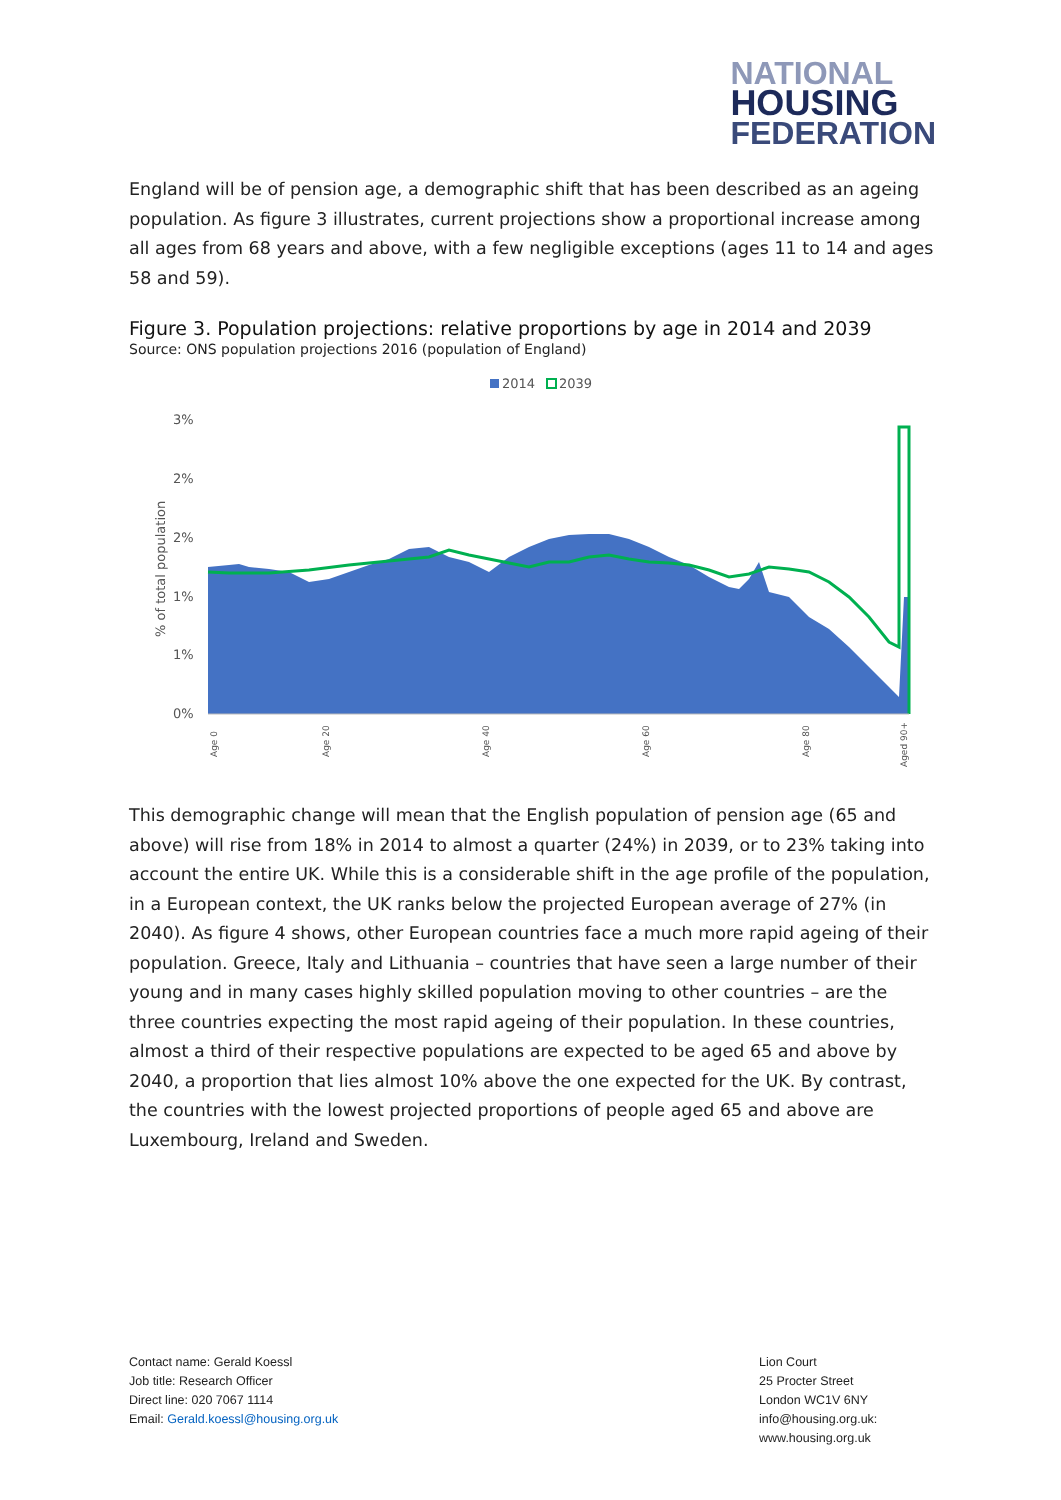NATIONAL
HOUSING
FEDERATION
England will be of pension age, a demographic shift that has been described as an ageing population. As figure 3 illustrates, current projections show a proportional increase among all ages from 68 years and above, with a few negligible exceptions (ages 11 to 14 and ages 58 and 59).
Figure 3. Population projections: relative proportions by age in 2014 and 2039
Source: ONS population projections 2016 (population of England)
2014
2039
3%
2%
2%
1%
1%
0%
% of total population
Age 0
Age 20
Age 40
Age 60
Age 80
Aged 90+
This demographic change will mean that the English population of pension age (65 and above) will rise from 18% in 2014 to almost a quarter (24%) in 2039, or to 23% taking into account the entire UK. While this is a considerable shift in the age profile of the population, in a European context, the UK ranks below the projected European average of 27% (in 2040). As figure 4 shows, other European countries face a much more rapid ageing of their population. Greece, Italy and Lithuania – countries that have seen a large number of their young and in many cases highly skilled population moving to other countries – are the three countries expecting the most rapid ageing of their population. In these countries, almost a third of their respective populations are expected to be aged 65 and above by 2040, a proportion that lies almost 10% above the one expected for the UK. By contrast, the countries with the lowest projected proportions of people aged 65 and above are Luxembourg, Ireland and Sweden.
Contact name: Gerald Koessl
Job title: Research Officer
Direct line: 020 7067 1114
Email: Gerald.koessl@housing.org.uk
Lion Court
25 Procter Street
London WC1V 6NY
info@housing.org.uk:
www.housing.org.uk